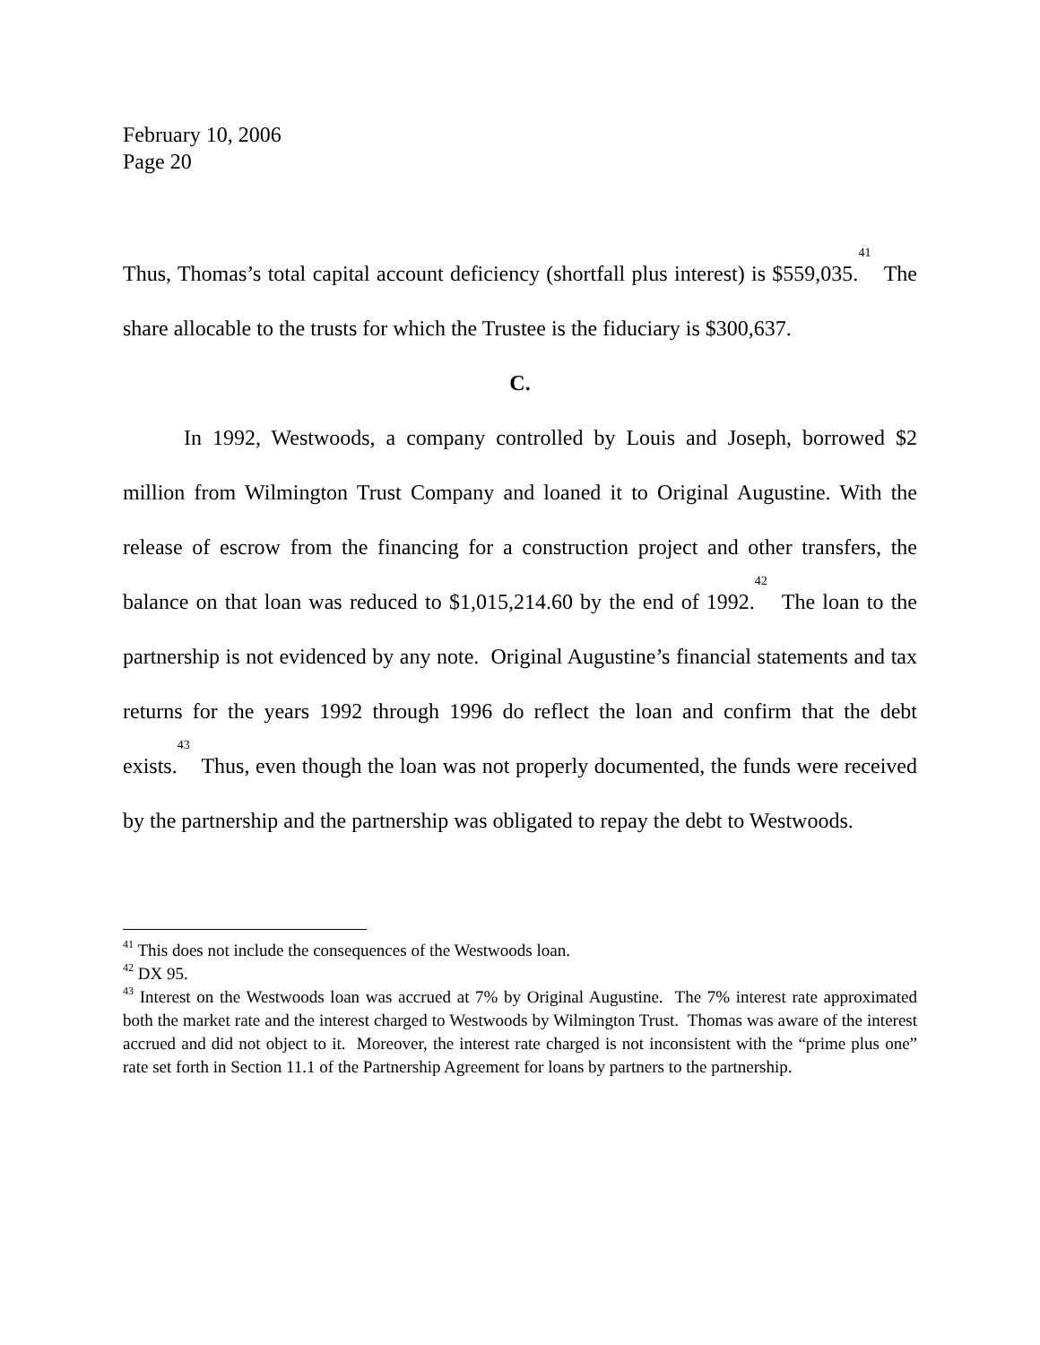February 10, 2006
Page 20
Thus, Thomas’s total capital account deficiency (shortfall plus interest) is $559,035.<sup>41</sup> The share allocable to the trusts for which the Trustee is the fiduciary is $300,637.
C.
In 1992, Westwoods, a company controlled by Louis and Joseph, borrowed $2 million from Wilmington Trust Company and loaned it to Original Augustine. With the release of escrow from the financing for a construction project and other transfers, the balance on that loan was reduced to $1,015,214.60 by the end of 1992.<sup>42</sup> The loan to the partnership is not evidenced by any note. Original Augustine’s financial statements and tax returns for the years 1992 through 1996 do reflect the loan and confirm that the debt exists.<sup>43</sup> Thus, even though the loan was not properly documented, the funds were received by the partnership and the partnership was obligated to repay the debt to Westwoods.
<sup>41</sup> This does not include the consequences of the Westwoods loan.
<sup>42</sup> DX 95.
<sup>43</sup> Interest on the Westwoods loan was accrued at 7% by Original Augustine. The 7% interest rate approximated both the market rate and the interest charged to Westwoods by Wilmington Trust. Thomas was aware of the interest accrued and did not object to it. Moreover, the interest rate charged is not inconsistent with the “prime plus one” rate set forth in Section 11.1 of the Partnership Agreement for loans by partners to the partnership.